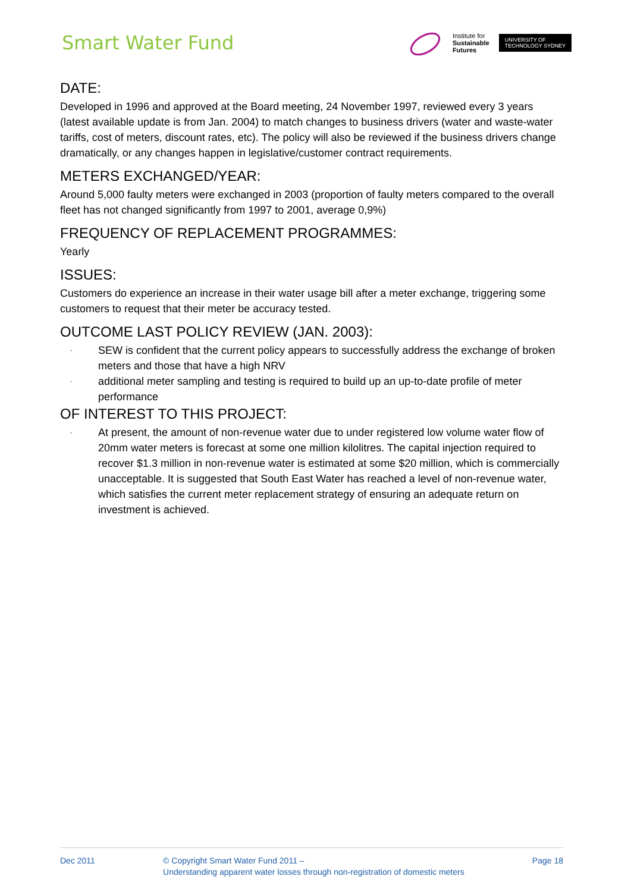Smart Water Fund
Institute for
Sustainable
Futures
UNIVERSITY OF
TECHNOLOGY SYDNEY
DATE:
Developed in 1996 and approved at the Board meeting, 24 November 1997, reviewed every 3 years (latest available update is from Jan. 2004) to match changes to business drivers (water and waste-water tariffs, cost of meters, discount rates, etc). The policy will also be reviewed if the business drivers change dramatically, or any changes happen in legislative/customer contract requirements.
METERS EXCHANGED/YEAR:
Around 5,000 faulty meters were exchanged in 2003 (proportion of faulty meters compared to the overall fleet has not changed significantly from 1997 to 2001, average 0,9%)
FREQUENCY OF REPLACEMENT PROGRAMMES:
Yearly
ISSUES:
Customers do experience an increase in their water usage bill after a meter exchange, triggering some customers to request that their meter be accuracy tested.
OUTCOME LAST POLICY REVIEW (JAN. 2003):
- SEW is confident that the current policy appears to successfully address the exchange of broken meters and those that have a high NRV
- additional meter sampling and testing is required to build up an up-to-date profile of meter performance
OF INTEREST TO THIS PROJECT:
- At present, the amount of non-revenue water due to under registered low volume water flow of 20mm water meters is forecast at some one million kilolitres. The capital injection required to recover $1.3 million in non-revenue water is estimated at some $20 million, which is commercially unacceptable. It is suggested that South East Water has reached a level of non-revenue water, which satisfies the current meter replacement strategy of ensuring an adequate return on investment is achieved.
Dec 2011 © Copyright Smart Water Fund 2011 –
Understanding apparent water losses through non-registration of domestic meters
Page 18